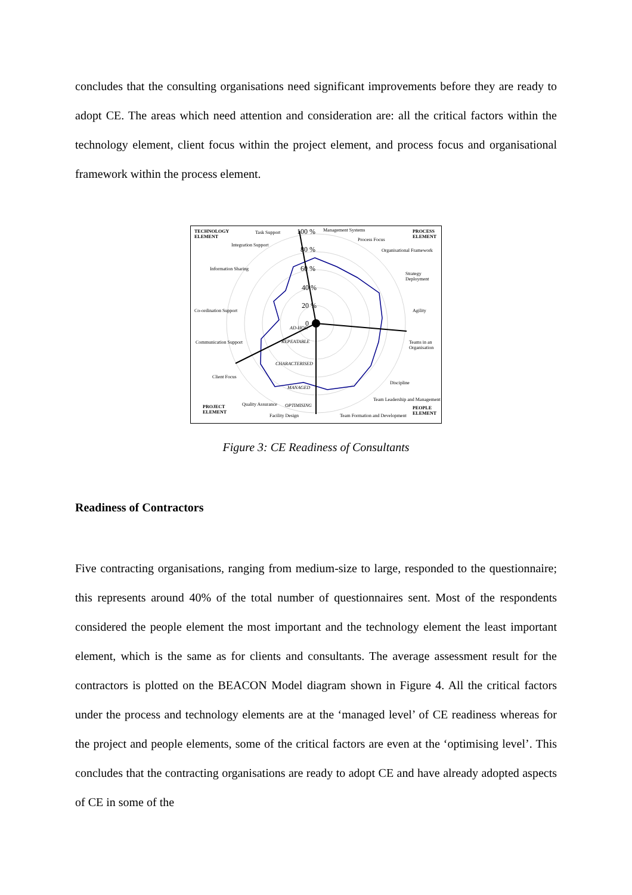concludes that the consulting organisations need significant improvements before they are ready to adopt CE. The areas which need attention and consideration are: all the critical factors within the technology element, client focus within the project element, and process focus and organisational framework within the process element.
TECHNOLOGY
ELEMENT
PROCESS
ELEMENT
PROJECT
ELEMENT
PEOPLE
ELEMENT
Task Support 100 % Management Systems
Process Focus
Organisational Framework
Strategy Deployment
Agility
Teams in an Organisation
Discipline
Team Leadership and Management
Team Formation and Development
Facility Design
Quality Assurance
Client Focus
Communication Support
Co-ordination Support
Information Sharing
Integration Support
80 %
60 %
40 %
20 %
0
AD-HOC
REPEATABLE
CHARACTERISED
MANAGED
OPTIMISING
Figure 3: CE Readiness of Consultants
Readiness of Contractors
Five contracting organisations, ranging from medium-size to large, responded to the questionnaire; this represents around 40% of the total number of questionnaires sent. Most of the respondents considered the people element the most important and the technology element the least important element, which is the same as for clients and consultants. The average assessment result for the contractors is plotted on the BEACON Model diagram shown in Figure 4. All the critical factors under the process and technology elements are at the ‘managed level’ of CE readiness whereas for the project and people elements, some of the critical factors are even at the ‘optimising level’. This concludes that the contracting organisations are ready to adopt CE and have already adopted aspects of CE in some of the